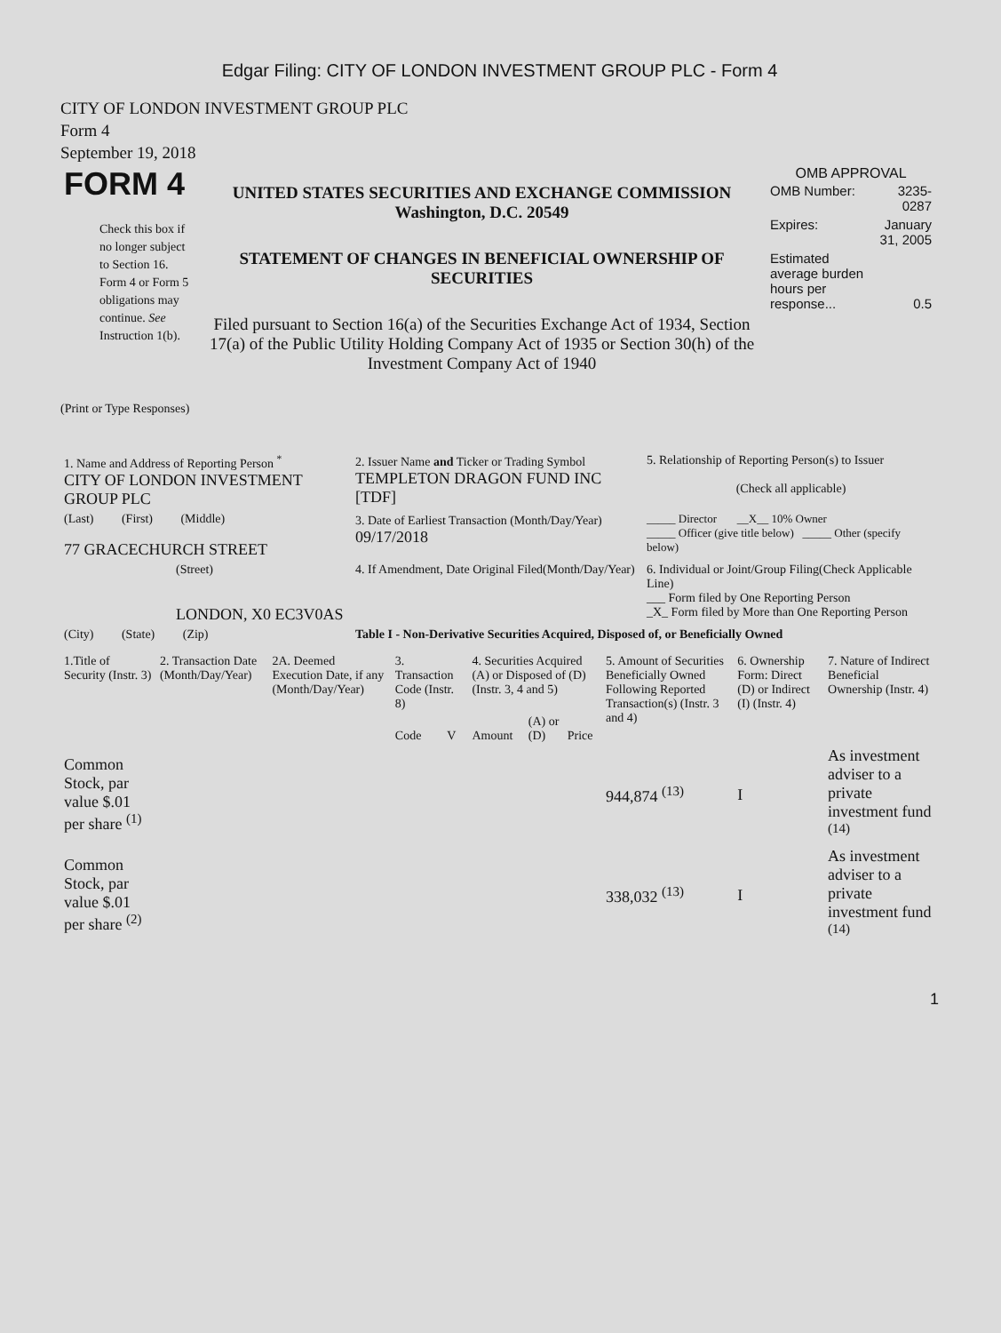Edgar Filing: CITY OF LONDON INVESTMENT GROUP PLC - Form 4
CITY OF LONDON INVESTMENT GROUP PLC
Form 4
September 19, 2018
| FORM 4 Check this box if no longer subject to Section 16. Form 4 or Form 5 obligations may continue. See Instruction 1(b). | UNITED STATES SECURITIES AND EXCHANGE COMMISSION Washington, D.C. 20549 STATEMENT OF CHANGES IN BENEFICIAL OWNERSHIP OF SECURITIES Filed pursuant to Section 16(a) of the Securities Exchange Act of 1934, Section 17(a) of the Public Utility Holding Company Act of 1935 or Section 30(h) of the Investment Company Act of 1940 | OMB APPROVAL / OMB Number: / 3235-0287 / / Expires: / January 31, 2005 / / Estimated average burden hours per response... / 0.5 / |
(Print or Type Responses)
| 1. Name and Address of Reporting Person <sup>*</sup> CITY OF LONDON INVESTMENT GROUP PLC | 2. Issuer Name and Ticker or Trading Symbol TEMPLETON DRAGON FUND INC [TDF] | 5. Relationship of Reporting Person(s) to Issuer (Check all applicable) |
| (Last) (First) (Middle) 77 GRACECHURCH STREET | 3. Date of Earliest Transaction (Month/Day/Year) 09/17/2018 | _____ Director __X__ 10% Owner _____ Officer (give title below) _____ Other (specify below) |
| (Street) LONDON, X0 EC3V0AS | 4. If Amendment, Date Original Filed(Month/Day/Year) | 6. Individual or Joint/Group Filing(Check Applicable Line) ___ Form filed by One Reporting Person _X_ Form filed by More than One Reporting Person |
| (City) (State) (Zip) | Table I - Non-Derivative Securities Acquired, Disposed of, or Beneficially Owned | |
| 1.Title of Security (Instr. 3) | 2. Transaction Date (Month/Day/Year) | 2A. Deemed Execution Date, if any (Month/Day/Year) | 3. Transaction Code (Instr. 8) | | 4. Securities Acquired (A) or Disposed of (D) (Instr. 3, 4 and 5) | | | 5. Amount of Securities Beneficially Owned Following Reported Transaction(s) (Instr. 3 and 4) | 6. Ownership Form: Direct (D) or Indirect (I) (Instr. 4) | 7. Nature of Indirect Beneficial Ownership (Instr. 4) |
| --- | --- | --- | --- | --- | --- | --- | --- | --- | --- | --- |
| | | | Code | V | Amount | (A) or (D) | Price | | | |
| Common Stock, par value $.01 per share <sup>(1)</sup> | | | | | | | | 944,874 <sup>(13)</sup> | I | As investment adviser to a private investment fund <sup>(14)</sup> |
| Common Stock, par value $.01 per share <sup>(2)</sup> | | | | | | | | 338,032 <sup>(13)</sup> | I | As investment adviser to a private investment fund <sup>(14)</sup> |
1